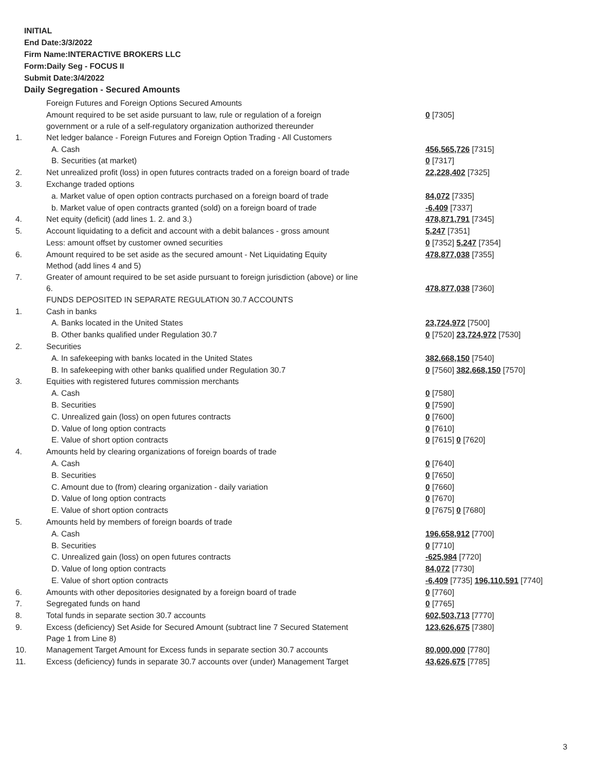INITIAL
End Date:3/3/2022
Firm Name:INTERACTIVE BROKERS LLC
Form:Daily Seg - FOCUS II
Submit Date:3/4/2022
Daily Segregation - Secured Amounts
| | Foreign Futures and Foreign Options Secured Amounts | |
| | Amount required to be set aside pursuant to law, rule or regulation of a foreign government or a rule of a self-regulatory organization authorized thereunder | 0 [7305] |
| 1. | Net ledger balance - Foreign Futures and Foreign Option Trading - All Customers | |
| | A. Cash | 456,565,726 [7315] |
| | B. Securities (at market) | 0 [7317] |
| 2. | Net unrealized profit (loss) in open futures contracts traded on a foreign board of trade | 22,228,402 [7325] |
| 3. | Exchange traded options | |
| | a. Market value of open option contracts purchased on a foreign board of trade | 84,072 [7335] |
| | b. Market value of open contracts granted (sold) on a foreign board of trade | -6,409 [7337] |
| 4. | Net equity (deficit) (add lines 1. 2. and 3.) | 478,871,791 [7345] |
| 5. | Account liquidating to a deficit and account with a debit balances - gross amount | 5,247 [7351] |
| | Less: amount offset by customer owned securities | 0 [7352] 5,247 [7354] |
| 6. | Amount required to be set aside as the secured amount - Net Liquidating Equity Method (add lines 4 and 5) | 478,877,038 [7355] |
| 7. | Greater of amount required to be set aside pursuant to foreign jurisdiction (above) or line 6. | 478,877,038 [7360] |
| | FUNDS DEPOSITED IN SEPARATE REGULATION 30.7 ACCOUNTS | |
| 1. | Cash in banks | |
| | A. Banks located in the United States | 23,724,972 [7500] |
| | B. Other banks qualified under Regulation 30.7 | 0 [7520] 23,724,972 [7530] |
| 2. | Securities | |
| | A. In safekeeping with banks located in the United States | 382,668,150 [7540] |
| | B. In safekeeping with other banks qualified under Regulation 30.7 | 0 [7560] 382,668,150 [7570] |
| 3. | Equities with registered futures commission merchants | |
| | A. Cash | 0 [7580] |
| | B. Securities | 0 [7590] |
| | C. Unrealized gain (loss) on open futures contracts | 0 [7600] |
| | D. Value of long option contracts | 0 [7610] |
| | E. Value of short option contracts | 0 [7615] 0 [7620] |
| 4. | Amounts held by clearing organizations of foreign boards of trade | |
| | A. Cash | 0 [7640] |
| | B. Securities | 0 [7650] |
| | C. Amount due to (from) clearing organization - daily variation | 0 [7660] |
| | D. Value of long option contracts | 0 [7670] |
| | E. Value of short option contracts | 0 [7675] 0 [7680] |
| 5. | Amounts held by members of foreign boards of trade | |
| | A. Cash | 196,658,912 [7700] |
| | B. Securities | 0 [7710] |
| | C. Unrealized gain (loss) on open futures contracts | -625,984 [7720] |
| | D. Value of long option contracts | 84,072 [7730] |
| | E. Value of short option contracts | -6,409 [7735] 196,110,591 [7740] |
| 6. | Amounts with other depositories designated by a foreign board of trade | 0 [7760] |
| 7. | Segregated funds on hand | 0 [7765] |
| 8. | Total funds in separate section 30.7 accounts | 602,503,713 [7770] |
| 9. | Excess (deficiency) Set Aside for Secured Amount (subtract line 7 Secured Statement Page 1 from Line 8) | 123,626,675 [7380] |
| 10. | Management Target Amount for Excess funds in separate section 30.7 accounts | 80,000,000 [7780] |
| 11. | Excess (deficiency) funds in separate 30.7 accounts over (under) Management Target | 43,626,675 [7785] |
3